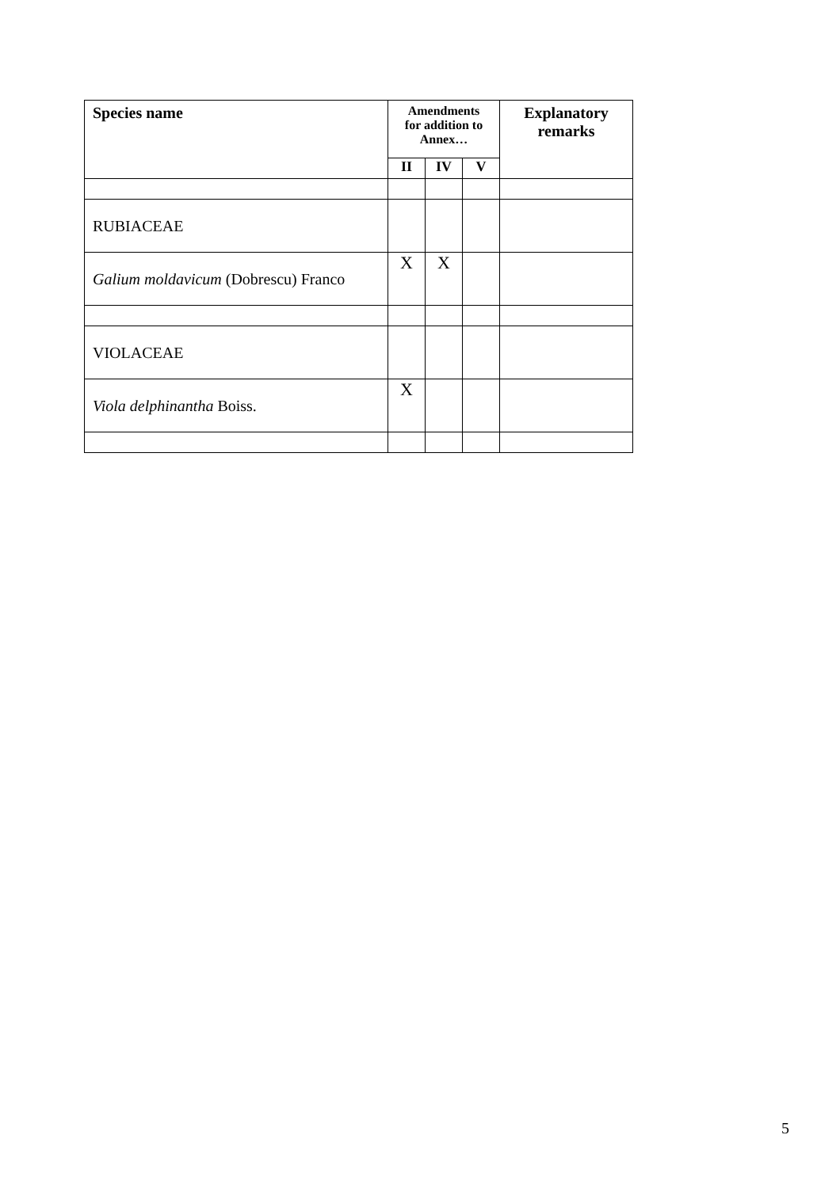| Species name | Amendments for addition to Annex… | | | Explanatory remarks |
| --- | --- | --- | --- | --- |
| | II | IV | V | |
| RUBIACEAE | | | | |
| Galium moldavicum (Dobrescu) Franco | X | X | | |
| VIOLACEAE | | | | |
| Viola delphinantha Boiss. | X | | | |
5